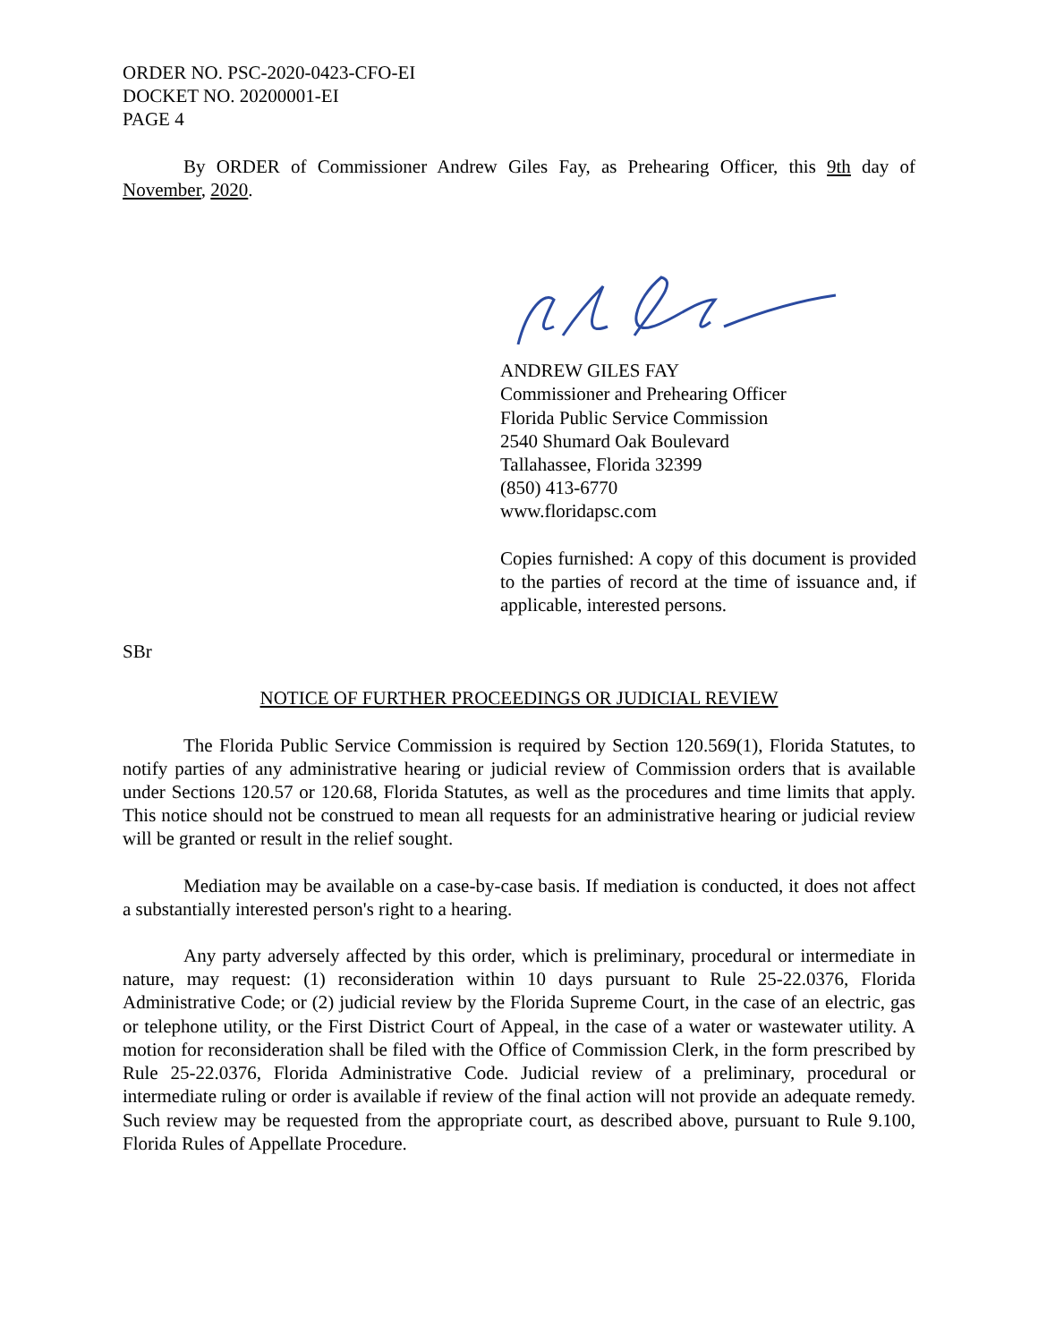ORDER NO. PSC-2020-0423-CFO-EI
DOCKET NO. 20200001-EI
PAGE 4
By ORDER of Commissioner Andrew Giles Fay, as Prehearing Officer, this 9th day of November, 2020.
ANDREW GILES FAY
Commissioner and Prehearing Officer
Florida Public Service Commission
2540 Shumard Oak Boulevard
Tallahassee, Florida 32399
(850) 413-6770
www.floridapsc.com
Copies furnished: A copy of this document is provided to the parties of record at the time of issuance and, if applicable, interested persons.
SBr
NOTICE OF FURTHER PROCEEDINGS OR JUDICIAL REVIEW
The Florida Public Service Commission is required by Section 120.569(1), Florida Statutes, to notify parties of any administrative hearing or judicial review of Commission orders that is available under Sections 120.57 or 120.68, Florida Statutes, as well as the procedures and time limits that apply. This notice should not be construed to mean all requests for an administrative hearing or judicial review will be granted or result in the relief sought.
Mediation may be available on a case-by-case basis. If mediation is conducted, it does not affect a substantially interested person's right to a hearing.
Any party adversely affected by this order, which is preliminary, procedural or intermediate in nature, may request: (1) reconsideration within 10 days pursuant to Rule 25-22.0376, Florida Administrative Code; or (2) judicial review by the Florida Supreme Court, in the case of an electric, gas or telephone utility, or the First District Court of Appeal, in the case of a water or wastewater utility. A motion for reconsideration shall be filed with the Office of Commission Clerk, in the form prescribed by Rule 25-22.0376, Florida Administrative Code. Judicial review of a preliminary, procedural or intermediate ruling or order is available if review of the final action will not provide an adequate remedy. Such review may be requested from the appropriate court, as described above, pursuant to Rule 9.100, Florida Rules of Appellate Procedure.